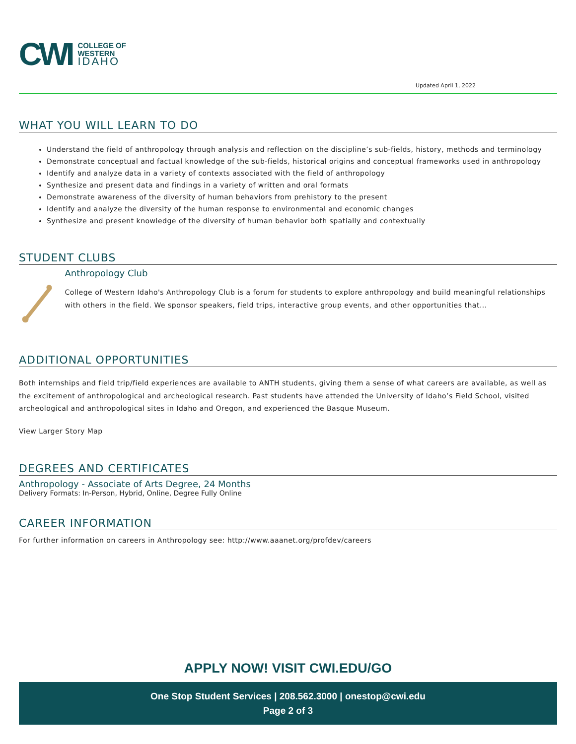CWI
COLLEGE OF
WESTERN
IDAHO
Updated April 1, 2022
WHAT YOU WILL LEARN TO DO
Understand the field of anthropology through analysis and reflection on the discipline’s sub-fields, history, methods and terminology
Demonstrate conceptual and factual knowledge of the sub-fields, historical origins and conceptual frameworks used in anthropology
Identify and analyze data in a variety of contexts associated with the field of anthropology
Synthesize and present data and findings in a variety of written and oral formats
Demonstrate awareness of the diversity of human behaviors from prehistory to the present
Identify and analyze the diversity of the human response to environmental and economic changes
Synthesize and present knowledge of the diversity of human behavior both spatially and contextually
STUDENT CLUBS
Anthropology Club
College of Western Idaho's Anthropology Club is a forum for students to explore anthropology and build meaningful relationships with others in the field. We sponsor speakers, field trips, interactive group events, and other opportunities that...
ADDITIONAL OPPORTUNITIES
Both internships and field trip/field experiences are available to ANTH students, giving them a sense of what careers are available, as well as the excitement of anthropological and archeological research. Past students have attended the University of Idaho’s Field School, visited archeological and anthropological sites in Idaho and Oregon, and experienced the Basque Museum.
View Larger Story Map
DEGREES AND CERTIFICATES
Anthropology - Associate of Arts Degree, 24 Months
Delivery Formats: In-Person, Hybrid, Online, Degree Fully Online
CAREER INFORMATION
For further information on careers in Anthropology see: http://www.aaanet.org/profdev/careers
APPLY NOW! VISIT CWI.EDU/GO
One Stop Student Services | 208.562.3000 | onestop@cwi.edu
Page 2 of 3